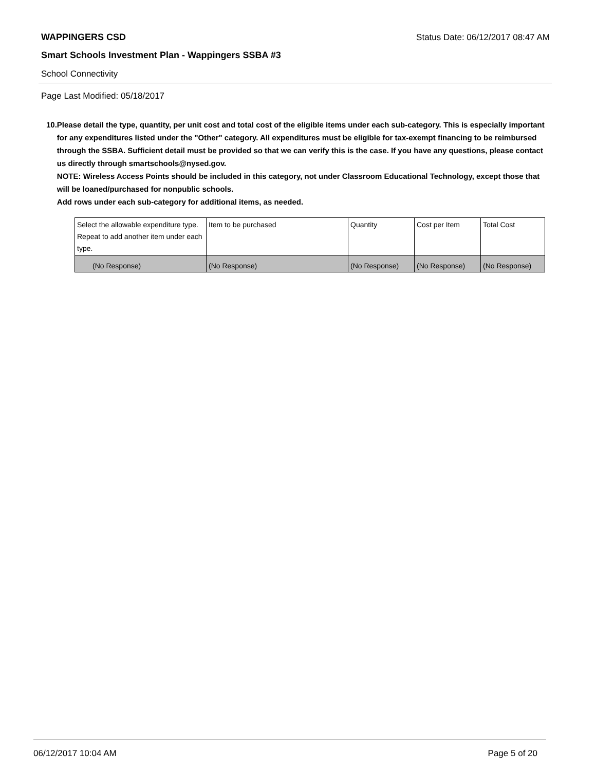WAPPINGERS CSD Status Date: 06/12/2017 08:47 AM
Smart Schools Investment Plan - Wappingers SSBA #3
School Connectivity
Page Last Modified: 05/18/2017
10. Please detail the type, quantity, per unit cost and total cost of the eligible items under each sub-category. This is especially important for any expenditures listed under the "Other" category. All expenditures must be eligible for tax-exempt financing to be reimbursed through the SSBA. Sufficient detail must be provided so that we can verify this is the case. If you have any questions, please contact us directly through smartschools@nysed.gov.
NOTE: Wireless Access Points should be included in this category, not under Classroom Educational Technology, except those that will be loaned/purchased for nonpublic schools.
Add rows under each sub-category for additional items, as needed.
| Select the allowable expenditure type. Repeat to add another item under each type. | Item to be purchased | Quantity | Cost per Item | Total Cost |
| --- | --- | --- | --- | --- |
| (No Response) | (No Response) | (No Response) | (No Response) | (No Response) |
06/12/2017 10:04 AM Page 5 of 20